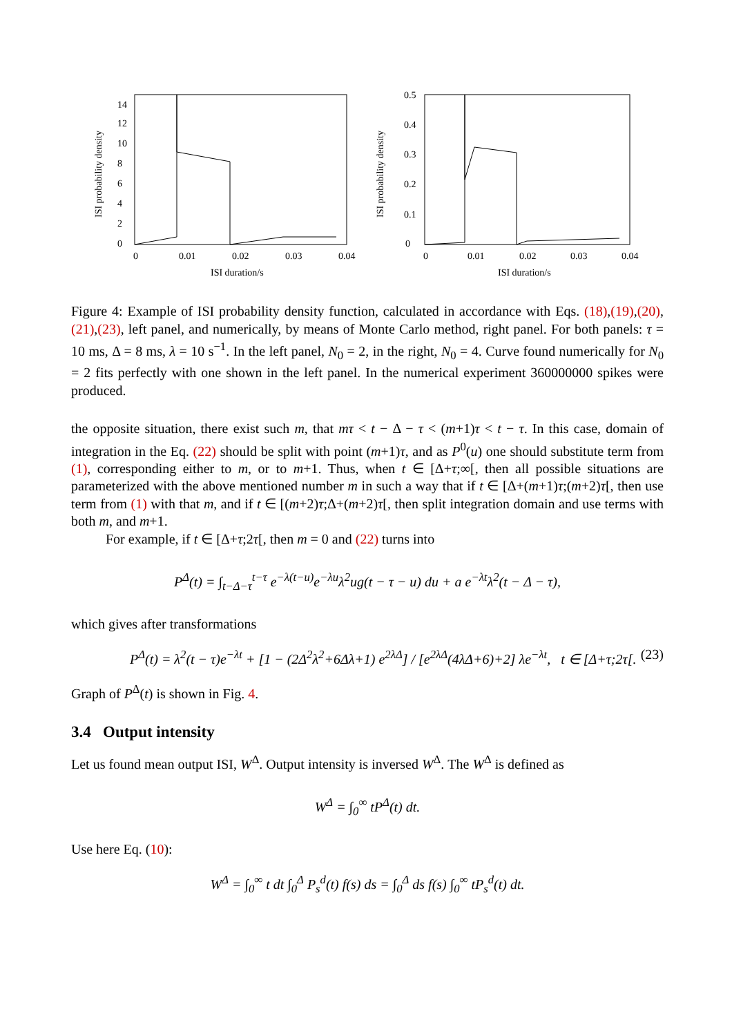0
2
4
6
8
10
12
14
0
0.01
0.02
0.03
0.04
ISI duration/s
ISI probability density
0
0.1
0.2
0.3
0.4
0.5
0
0.01
0.02
0.03
0.04
ISI duration/s
ISI probability density
Figure 4: Example of ISI probability density function, calculated in accordance with Eqs. (18),(19),(20),(21),(23), left panel, and numerically, by means of Monte Carlo method, right panel. For both panels: τ = 10 ms, Δ = 8 ms, λ = 10 s<sup>−1</sup>. In the left panel, N<sub>0</sub> = 2, in the right, N<sub>0</sub> = 4. Curve found numerically for N<sub>0</sub> = 2 fits perfectly with one shown in the left panel. In the numerical experiment 360000000 spikes were produced.
the opposite situation, there exist such m, that mτ < t − Δ − τ < (m+1)τ < t − τ. In this case, domain of integration in the Eq. (22) should be split with point (m+1)τ, and as P<sup>0</sup>(u) one should substitute term from (1), corresponding either to m, or to m+1. Thus, when t ∈ [Δ+τ;∞[, then all possible situations are parameterized with the above mentioned number m in such a way that if t ∈ [Δ+(m+1)τ;(m+2)τ[, then use term from (1) with that m, and if t ∈ [(m+2)τ;Δ+(m+2)τ[, then split integration domain and use terms with both m, and m+1.
For example, if t ∈ [Δ+τ;2τ[, then m = 0 and (22) turns into
P<sup>Δ</sup>(t) = ∫<sub>t−Δ−τ</sub><sup>t−τ</sup> e<sup>−λ(t−u)</sup>e<sup>−λu</sup>λ<sup>2</sup>ug(t − τ − u) du + a e<sup>−λt</sup>λ<sup>2</sup>(t − Δ − τ),
which gives after transformations
P<sup>Δ</sup>(t) = λ<sup>2</sup>(t − τ)e<sup>−λt</sup> + [1 − (2Δ<sup>2</sup>λ<sup>2</sup>+6Δλ+1) e<sup>2λΔ</sup>] / [e<sup>2λΔ</sup>(4λΔ+6)+2] λe<sup>−λt</sup>, t ∈ [Δ+τ;2τ[. (23)
Graph of P<sup>Δ</sup>(t) is shown in Fig. 4.
3.4 Output intensity
Let us found mean output ISI, W<sup>Δ</sup>. Output intensity is inversed W<sup>Δ</sup>. The W<sup>Δ</sup> is defined as
W<sup>Δ</sup> = ∫<sub>0</sub><sup>∞</sup> tP<sup>Δ</sup>(t) dt.
Use here Eq. (10):
W<sup>Δ</sup> = ∫<sub>0</sub><sup>∞</sup> t dt ∫<sub>0</sub><sup>Δ</sup> P<sub>s</sub><sup>d</sup>(t) f(s) ds = ∫<sub>0</sub><sup>Δ</sup> ds f(s) ∫<sub>0</sub><sup>∞</sup> tP<sub>s</sub><sup>d</sup>(t) dt.